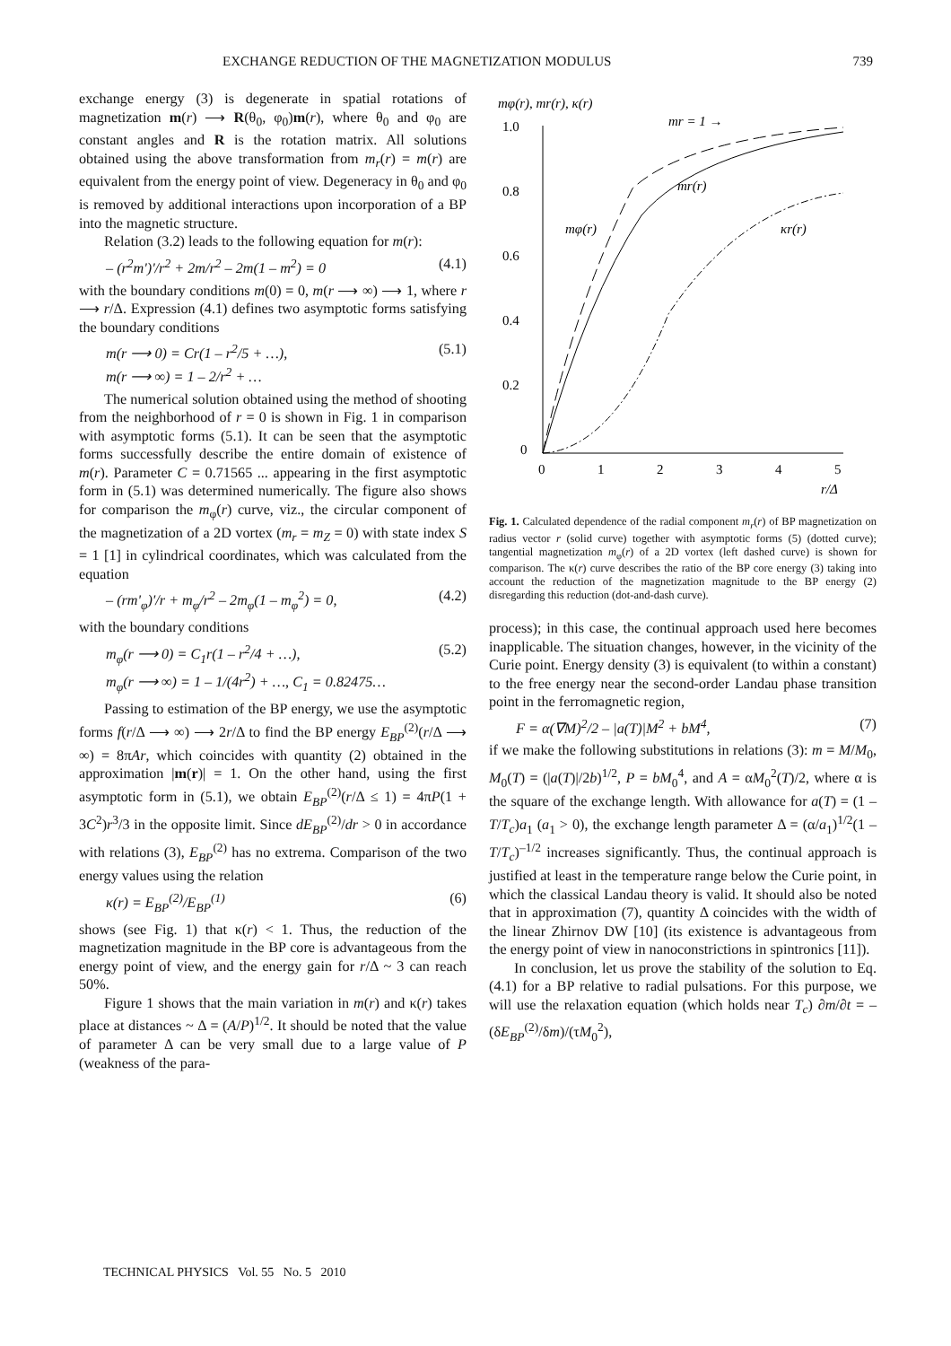EXCHANGE REDUCTION OF THE MAGNETIZATION MODULUS 739
exchange energy (3) is degenerate in spatial rotations of magnetization m(r) ⟶ R(θ<sub>0</sub>, φ<sub>0</sub>)m(r), where θ<sub>0</sub> and φ<sub>0</sub> are constant angles and R is the rotation matrix. All solutions obtained using the above transformation from m<sub>r</sub>(r) = m(r) are equivalent from the energy point of view. Degeneracy in θ<sub>0</sub> and φ<sub>0</sub> is removed by additional interactions upon incorporation of a BP into the magnetic structure.
Relation (3.2) leads to the following equation for m(r):
– (r<sup>2</sup>m')'/r<sup>2</sup> + 2m/r<sup>2</sup> – 2m(1 – m<sup>2</sup>) = 0 (4.1)
with the boundary conditions m(0) = 0, m(r ⟶ ∞) ⟶ 1, where r ⟶ r/Δ. Expression (4.1) defines two asymptotic forms satisfying the boundary conditions
m(r ⟶ 0) = Cr(1 – r<sup>2</sup>/5 + …),
m(r ⟶ ∞) = 1 – 2/r<sup>2</sup> + … (5.1)
The numerical solution obtained using the method of shooting from the neighborhood of r = 0 is shown in Fig. 1 in comparison with asymptotic forms (5.1). It can be seen that the asymptotic forms successfully describe the entire domain of existence of m(r). Parameter C = 0.71565 ... appearing in the first asymptotic form in (5.1) was determined numerically. The figure also shows for comparison the m<sub>φ</sub>(r) curve, viz., the circular component of the magnetization of a 2D vortex (m<sub>r</sub> = m<sub>Z</sub> = 0) with state index S = 1 [1] in cylindrical coordinates, which was calculated from the equation
– (rm'<sub>φ</sub>)'/r + m<sub>φ</sub>/r<sup>2</sup> – 2m<sub>φ</sub>(1 – m<sub>φ</sub><sup>2</sup>) = 0, (4.2)
with the boundary conditions
m<sub>φ</sub>(r ⟶ 0) = C<sub>1</sub>r(1 – r<sup>2</sup>/4 + …),
m<sub>φ</sub>(r ⟶ ∞) = 1 – 1/(4r<sup>2</sup>) + …, C<sub>1</sub> = 0.82475… (5.2)
Passing to estimation of the BP energy, we use the asymptotic forms f(r/Δ ⟶ ∞) ⟶ 2r/Δ to find the BP energy E<sub>BP</sub><sup>(2)</sup>(r/Δ ⟶ ∞) = 8πAr, which coincides with quantity (2) obtained in the approximation |m(r)| = 1. On the other hand, using the first asymptotic form in (5.1), we obtain E<sub>BP</sub><sup>(2)</sup>(r/Δ ≤ 1) = 4πP(1 + 3C<sup>2</sup>)r<sup>3</sup>/3 in the opposite limit. Since dE<sub>BP</sub><sup>(2)</sup>/dr > 0 in accordance with relations (3), E<sub>BP</sub><sup>(2)</sup> has no extrema. Comparison of the two energy values using the relation
κ(r) = E<sub>BP</sub><sup>(2)</sup>/E<sub>BP</sub><sup>(1)</sup> (6)
shows (see Fig. 1) that κ(r) < 1. Thus, the reduction of the magnetization magnitude in the BP core is advantageous from the energy point of view, and the energy gain for r/Δ ~ 3 can reach 50%.
Figure 1 shows that the main variation in m(r) and κ(r) takes place at distances ~ Δ = (A/P)<sup>1/2</sup>. It should be noted that the value of parameter Δ can be very small due to a large value of P (weakness of the para-
mφ(r), mr(r), κ(r)
1.0
0.8
0.6
0.4
0.2
0
0
1
2
3
4
5
r/Δ
mr = 1 →
mr(r)
mφ(r)
κr(r)
Fig. 1. Calculated dependence of the radial component m<sub>r</sub>(r) of BP magnetization on radius vector r (solid curve) together with asymptotic forms (5) (dotted curve); tangential magnetization m<sub>φ</sub>(r) of a 2D vortex (left dashed curve) is shown for comparison. The κ(r) curve describes the ratio of the BP core energy (3) taking into account the reduction of the magnetization magnitude to the BP energy (2) disregarding this reduction (dot-and-dash curve).
process); in this case, the continual approach used here becomes inapplicable. The situation changes, however, in the vicinity of the Curie point. Energy density (3) is equivalent (to within a constant) to the free energy near the second-order Landau phase transition point in the ferromagnetic region,
F = α(∇M)<sup>2</sup>/2 – |a(T)|M<sup>2</sup> + bM<sup>4</sup>, (7)
if we make the following substitutions in relations (3): m = M/M<sub>0</sub>, M<sub>0</sub>(T) = (|a(T)|/2b)<sup>1/2</sup>, P = bM<sub>0</sub><sup>4</sup>, and A = αM<sub>0</sub><sup>2</sup>(T)/2, where α is the square of the exchange length. With allowance for a(T) = (1 – T/T<sub>c</sub>)a<sub>1</sub> (a<sub>1</sub> > 0), the exchange length parameter Δ = (α/a<sub>1</sub>)<sup>1/2</sup>(1 – T/T<sub>c</sub>)<sup>–1/2</sup> increases significantly. Thus, the continual approach is justified at least in the temperature range below the Curie point, in which the classical Landau theory is valid. It should also be noted that in approximation (7), quantity Δ coincides with the width of the linear Zhirnov DW [10] (its existence is advantageous from the energy point of view in nanoconstrictions in spintronics [11]).
In conclusion, let us prove the stability of the solution to Eq. (4.1) for a BP relative to radial pulsations. For this purpose, we will use the relaxation equation (which holds near T<sub>c</sub>) ∂m/∂t = –(δE<sub>BP</sub><sup>(2)</sup>/δm)/(τM<sub>0</sub><sup>2</sup>),
TECHNICAL PHYSICS Vol. 55 No. 5 2010